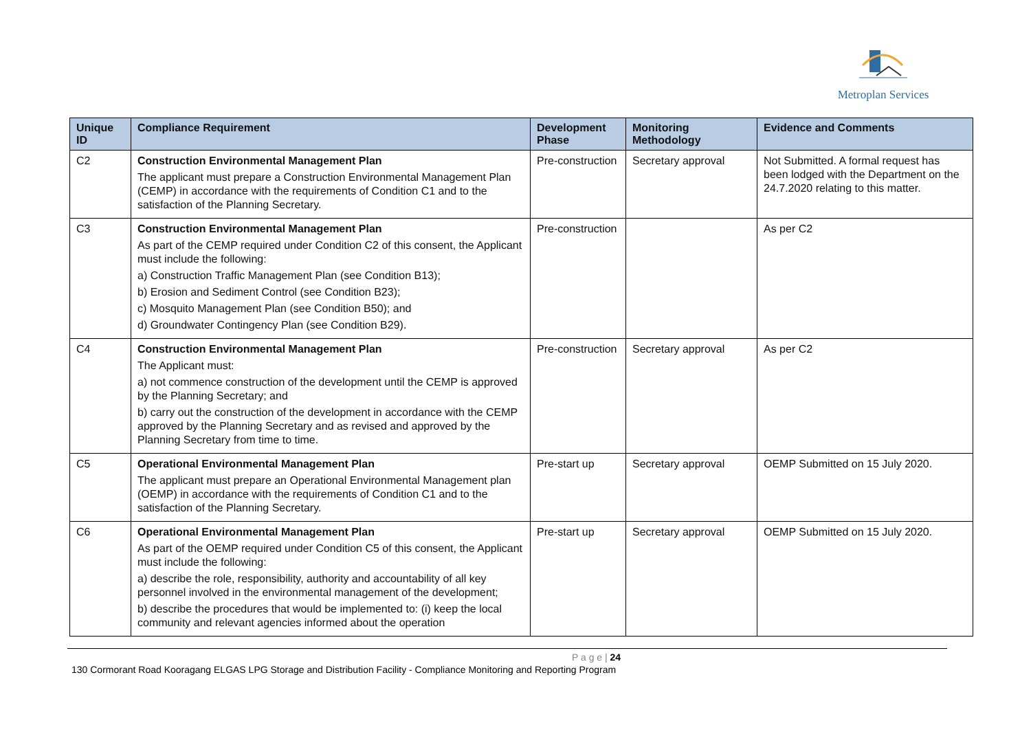Metroplan Services
| Unique ID | Compliance Requirement | Development Phase | Monitoring Methodology | Evidence and Comments |
| --- | --- | --- | --- | --- |
| C2 | Construction Environmental Management Plan The applicant must prepare a Construction Environmental Management Plan (CEMP) in accordance with the requirements of Condition C1 and to the satisfaction of the Planning Secretary. | Pre-construction | Secretary approval | Not Submitted. A formal request has been lodged with the Department on the 24.7.2020 relating to this matter. |
| C3 | Construction Environmental Management Plan As part of the CEMP required under Condition C2 of this consent, the Applicant must include the following: a) Construction Traffic Management Plan (see Condition B13); b) Erosion and Sediment Control (see Condition B23); c) Mosquito Management Plan (see Condition B50); and d) Groundwater Contingency Plan (see Condition B29). | Pre-construction | | As per C2 |
| C4 | Construction Environmental Management Plan The Applicant must: a) not commence construction of the development until the CEMP is approved by the Planning Secretary; and b) carry out the construction of the development in accordance with the CEMP approved by the Planning Secretary and as revised and approved by the Planning Secretary from time to time. | Pre-construction | Secretary approval | As per C2 |
| C5 | Operational Environmental Management Plan The applicant must prepare an Operational Environmental Management plan (OEMP) in accordance with the requirements of Condition C1 and to the satisfaction of the Planning Secretary. | Pre-start up | Secretary approval | OEMP Submitted on 15 July 2020. |
| C6 | Operational Environmental Management Plan As part of the OEMP required under Condition C5 of this consent, the Applicant must include the following: a) describe the role, responsibility, authority and accountability of all key personnel involved in the environmental management of the development; b) describe the procedures that would be implemented to: (i) keep the local community and relevant agencies informed about the operation | Pre-start up | Secretary approval | OEMP Submitted on 15 July 2020. |
P a g e | 24
130 Cormorant Road Kooragang ELGAS LPG Storage and Distribution Facility - Compliance Monitoring and Reporting Program